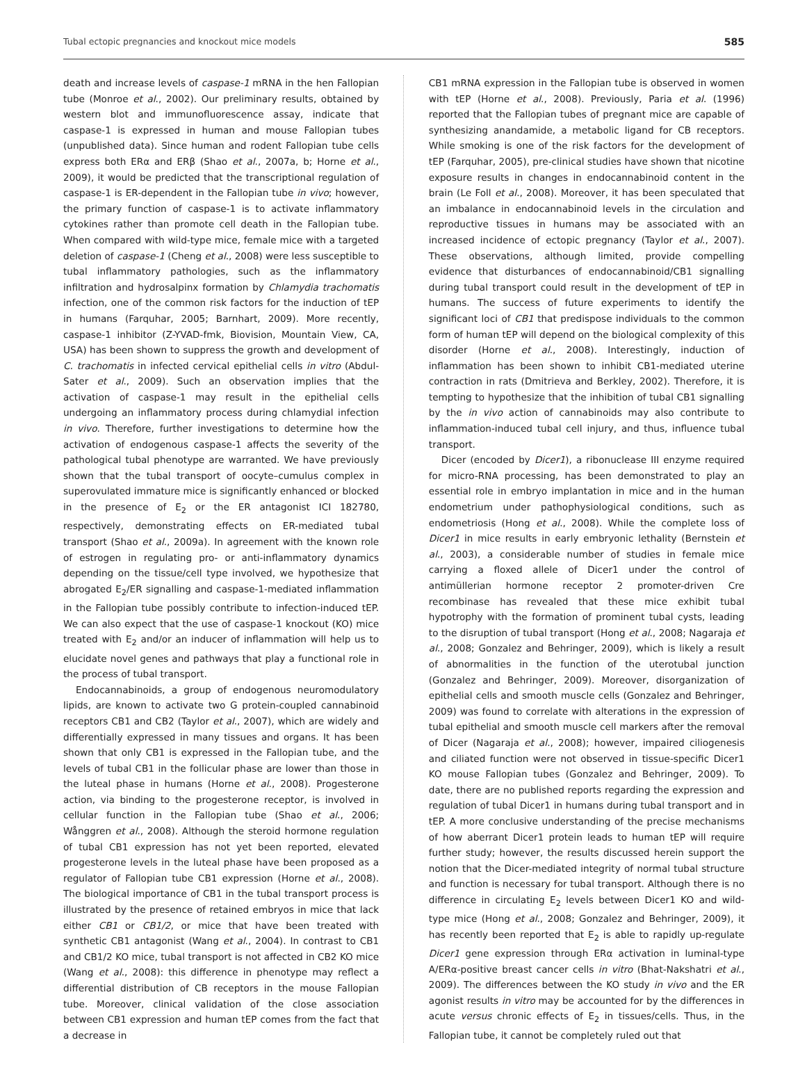Tubal ectopic pregnancies and knockout mice models 585
death and increase levels of caspase-1 mRNA in the hen Fallopian tube (Monroe et al., 2002). Our preliminary results, obtained by western blot and immunofluorescence assay, indicate that caspase-1 is expressed in human and mouse Fallopian tubes (unpublished data). Since human and rodent Fallopian tube cells express both ERα and ERβ (Shao et al., 2007a, b; Horne et al., 2009), it would be predicted that the transcriptional regulation of caspase-1 is ER-dependent in the Fallopian tube in vivo; however, the primary function of caspase-1 is to activate inflammatory cytokines rather than promote cell death in the Fallopian tube. When compared with wild-type mice, female mice with a targeted deletion of caspase-1 (Cheng et al., 2008) were less susceptible to tubal inflammatory pathologies, such as the inflammatory infiltration and hydrosalpinx formation by Chlamydia trachomatis infection, one of the common risk factors for the induction of tEP in humans (Farquhar, 2005; Barnhart, 2009). More recently, caspase-1 inhibitor (Z-YVAD-fmk, Biovision, Mountain View, CA, USA) has been shown to suppress the growth and development of C. trachomatis in infected cervical epithelial cells in vitro (Abdul-Sater et al., 2009). Such an observation implies that the activation of caspase-1 may result in the epithelial cells undergoing an inflammatory process during chlamydial infection in vivo. Therefore, further investigations to determine how the activation of endogenous caspase-1 affects the severity of the pathological tubal phenotype are warranted. We have previously shown that the tubal transport of oocyte–cumulus complex in superovulated immature mice is significantly enhanced or blocked in the presence of E<sub>2</sub> or the ER antagonist ICI 182780, respectively, demonstrating effects on ER-mediated tubal transport (Shao et al., 2009a). In agreement with the known role of estrogen in regulating pro- or anti-inflammatory dynamics depending on the tissue/cell type involved, we hypothesize that abrogated E<sub>2</sub>/ER signalling and caspase-1-mediated inflammation in the Fallopian tube possibly contribute to infection-induced tEP. We can also expect that the use of caspase-1 knockout (KO) mice treated with E<sub>2</sub> and/or an inducer of inflammation will help us to elucidate novel genes and pathways that play a functional role in the process of tubal transport.
Endocannabinoids, a group of endogenous neuromodulatory lipids, are known to activate two G protein-coupled cannabinoid receptors CB1 and CB2 (Taylor et al., 2007), which are widely and differentially expressed in many tissues and organs. It has been shown that only CB1 is expressed in the Fallopian tube, and the levels of tubal CB1 in the follicular phase are lower than those in the luteal phase in humans (Horne et al., 2008). Progesterone action, via binding to the progesterone receptor, is involved in cellular function in the Fallopian tube (Shao et al., 2006; Wånggren et al., 2008). Although the steroid hormone regulation of tubal CB1 expression has not yet been reported, elevated progesterone levels in the luteal phase have been proposed as a regulator of Fallopian tube CB1 expression (Horne et al., 2008). The biological importance of CB1 in the tubal transport process is illustrated by the presence of retained embryos in mice that lack either CB1 or CB1/2, or mice that have been treated with synthetic CB1 antagonist (Wang et al., 2004). In contrast to CB1 and CB1/2 KO mice, tubal transport is not affected in CB2 KO mice (Wang et al., 2008): this difference in phenotype may reflect a differential distribution of CB receptors in the mouse Fallopian tube. Moreover, clinical validation of the close association between CB1 expression and human tEP comes from the fact that a decrease in
CB1 mRNA expression in the Fallopian tube is observed in women with tEP (Horne et al., 2008). Previously, Paria et al. (1996) reported that the Fallopian tubes of pregnant mice are capable of synthesizing anandamide, a metabolic ligand for CB receptors. While smoking is one of the risk factors for the development of tEP (Farquhar, 2005), pre-clinical studies have shown that nicotine exposure results in changes in endocannabinoid content in the brain (Le Foll et al., 2008). Moreover, it has been speculated that an imbalance in endocannabinoid levels in the circulation and reproductive tissues in humans may be associated with an increased incidence of ectopic pregnancy (Taylor et al., 2007). These observations, although limited, provide compelling evidence that disturbances of endocannabinoid/CB1 signalling during tubal transport could result in the development of tEP in humans. The success of future experiments to identify the significant loci of CB1 that predispose individuals to the common form of human tEP will depend on the biological complexity of this disorder (Horne et al., 2008). Interestingly, induction of inflammation has been shown to inhibit CB1-mediated uterine contraction in rats (Dmitrieva and Berkley, 2002). Therefore, it is tempting to hypothesize that the inhibition of tubal CB1 signalling by the in vivo action of cannabinoids may also contribute to inflammation-induced tubal cell injury, and thus, influence tubal transport.
Dicer (encoded by Dicer1), a ribonuclease III enzyme required for micro-RNA processing, has been demonstrated to play an essential role in embryo implantation in mice and in the human endometrium under pathophysiological conditions, such as endometriosis (Hong et al., 2008). While the complete loss of Dicer1 in mice results in early embryonic lethality (Bernstein et al., 2003), a considerable number of studies in female mice carrying a floxed allele of Dicer1 under the control of antimüllerian hormone receptor 2 promoter-driven Cre recombinase has revealed that these mice exhibit tubal hypotrophy with the formation of prominent tubal cysts, leading to the disruption of tubal transport (Hong et al., 2008; Nagaraja et al., 2008; Gonzalez and Behringer, 2009), which is likely a result of abnormalities in the function of the uterotubal junction (Gonzalez and Behringer, 2009). Moreover, disorganization of epithelial cells and smooth muscle cells (Gonzalez and Behringer, 2009) was found to correlate with alterations in the expression of tubal epithelial and smooth muscle cell markers after the removal of Dicer (Nagaraja et al., 2008); however, impaired ciliogenesis and ciliated function were not observed in tissue-specific Dicer1 KO mouse Fallopian tubes (Gonzalez and Behringer, 2009). To date, there are no published reports regarding the expression and regulation of tubal Dicer1 in humans during tubal transport and in tEP. A more conclusive understanding of the precise mechanisms of how aberrant Dicer1 protein leads to human tEP will require further study; however, the results discussed herein support the notion that the Dicer-mediated integrity of normal tubal structure and function is necessary for tubal transport. Although there is no difference in circulating E<sub>2</sub> levels between Dicer1 KO and wild-type mice (Hong et al., 2008; Gonzalez and Behringer, 2009), it has recently been reported that E<sub>2</sub> is able to rapidly up-regulate Dicer1 gene expression through ERα activation in luminal-type A/ERα-positive breast cancer cells in vitro (Bhat-Nakshatri et al., 2009). The differences between the KO study in vivo and the ER agonist results in vitro may be accounted for by the differences in acute versus chronic effects of E<sub>2</sub> in tissues/cells. Thus, in the Fallopian tube, it cannot be completely ruled out that